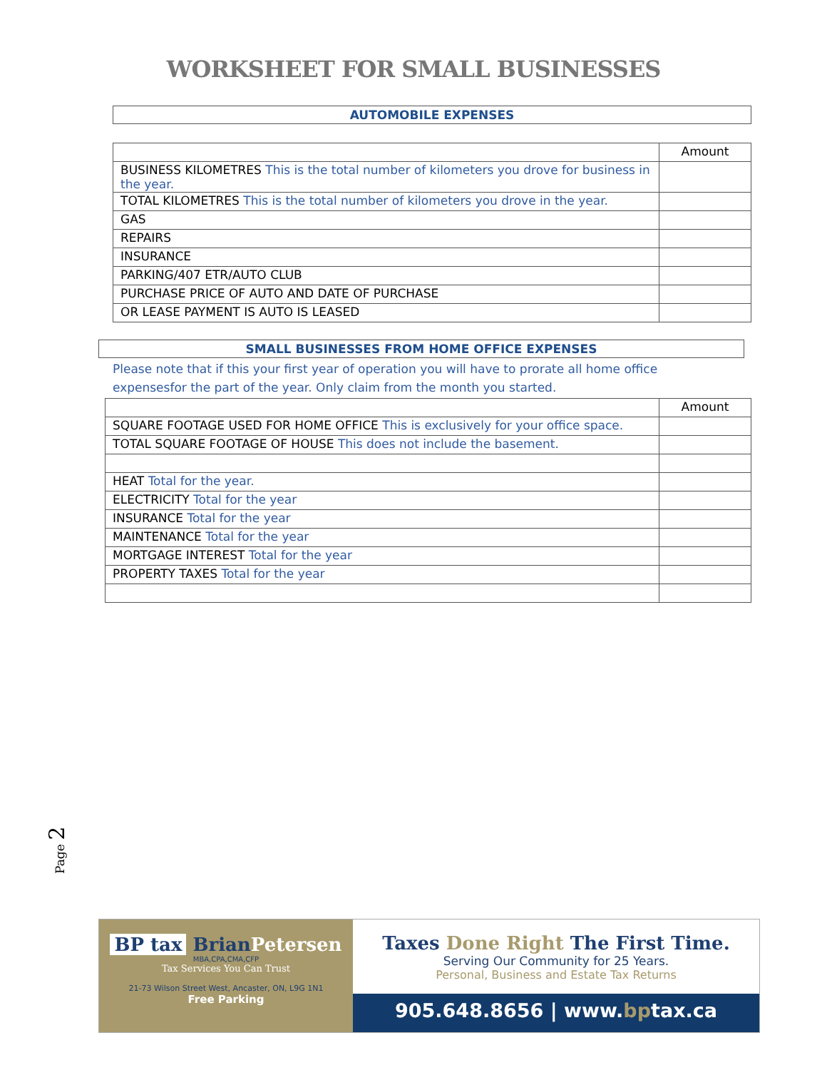WORKSHEET FOR SMALL BUSINESSES
AUTOMOBILE EXPENSES
| | Amount |
| BUSINESS KILOMETRES This is the total number of kilometers you drove for business in the year. | |
| TOTAL KILOMETRES This is the total number of kilometers you drove in the year. | |
| GAS | |
| REPAIRS | |
| INSURANCE | |
| PARKING/407 ETR/AUTO CLUB | |
| PURCHASE PRICE OF AUTO AND DATE OF PURCHASE | |
| OR LEASE PAYMENT IS AUTO IS LEASED | |
SMALL BUSINESSES FROM HOME OFFICE EXPENSES
Please note that if this your first year of operation you will have to prorate all home office expensesfor the part of the year. Only claim from the month you started.
| | Amount |
| SQUARE FOOTAGE USED FOR HOME OFFICE This is exclusively for your office space. | |
| TOTAL SQUARE FOOTAGE OF HOUSE This does not include the basement. | |
| HEAT Total for the year. | |
| ELECTRICITY Total for the year | |
| INSURANCE Total for the year | |
| MAINTENANCE Total for the year | |
| MORTGAGE INTEREST Total for the year | |
| PROPERTY TAXES Total for the year | |
Page 2
BP tax Brian Petersen
MBA,CPA,CMA,CFP
Tax Services You Can Trust
21-73 Wilson Street West, Ancaster, ON, L9G 1N1
Free Parking
Taxes Done Right The First Time.
Serving Our Community for 25 Years.
Personal, Business and Estate Tax Returns
905.648.8656 | www.bptax.ca